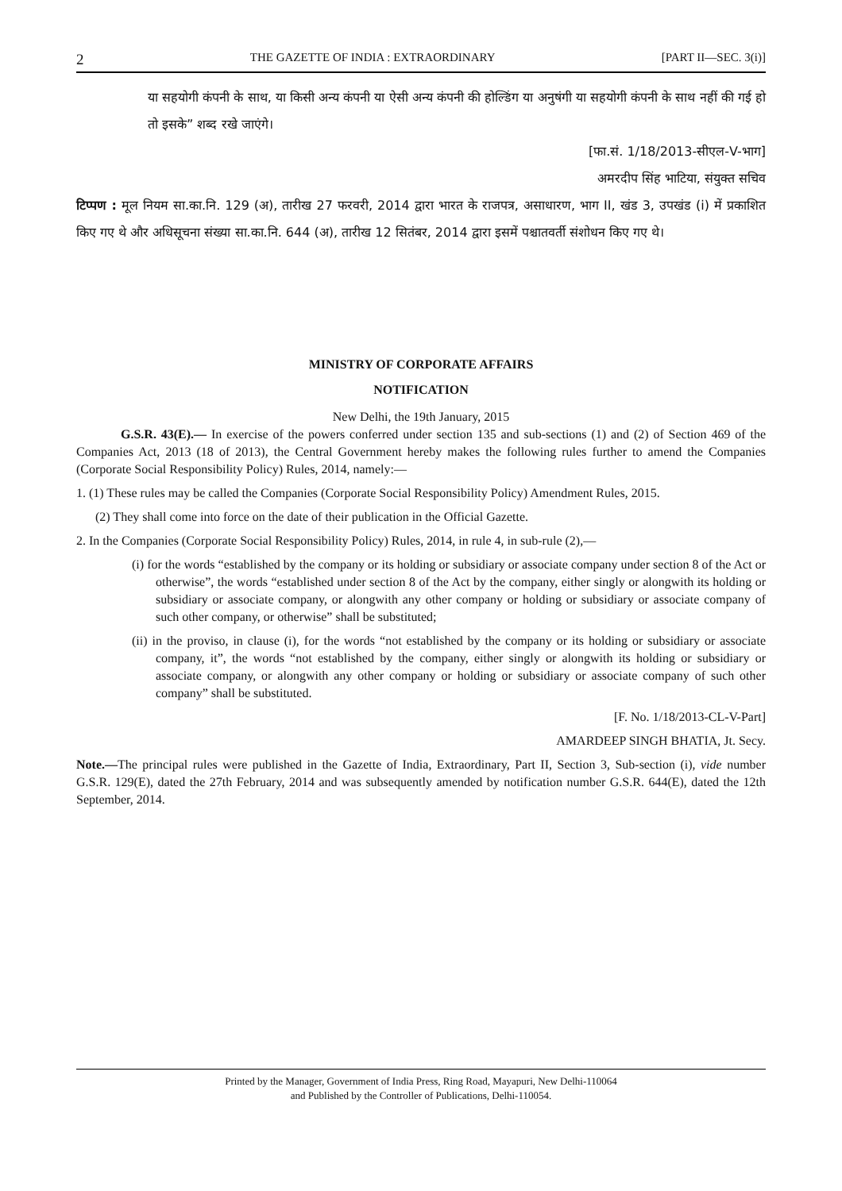2 THE GAZETTE OF INDIA : EXTRAORDINARY [PART II—SEC. 3(i)]
या सहयोगी कंपनी के साथ, या किसी अन्य कंपनी या ऐसी अन्य कंपनी की होल्डिंग या अनुषंगी या सहयोगी कंपनी के साथ नहीं की गई हो तो इसके” शब्द रखे जाएंगे।
[फा.सं. 1/18/2013-सीएल-V-भाग]
अमरदीप सिंह भाटिया, संयुक्त सचिव
टिप्पण : मूल नियम सा.का.नि. 129 (अ), तारीख 27 फरवरी, 2014 द्वारा भारत के राजपत्र, असाधारण, भाग II, खंड 3, उपखंड (i) में प्रकाशित किए गए थे और अधिसूचना संख्या सा.का.नि. 644 (अ), तारीख 12 सितंबर, 2014 द्वारा इसमें पश्चातवर्ती संशोधन किए गए थे।
MINISTRY OF CORPORATE AFFAIRS
NOTIFICATION
New Delhi, the 19th January, 2015
G.S.R. 43(E).— In exercise of the powers conferred under section 135 and sub-sections (1) and (2) of Section 469 of the Companies Act, 2013 (18 of 2013), the Central Government hereby makes the following rules further to amend the Companies (Corporate Social Responsibility Policy) Rules, 2014, namely:—
1. (1) These rules may be called the Companies (Corporate Social Responsibility Policy) Amendment Rules, 2015.
(2) They shall come into force on the date of their publication in the Official Gazette.
2. In the Companies (Corporate Social Responsibility Policy) Rules, 2014, in rule 4, in sub-rule (2),—
(i) for the words “established by the company or its holding or subsidiary or associate company under section 8 of the Act or otherwise”, the words “established under section 8 of the Act by the company, either singly or alongwith its holding or subsidiary or associate company, or alongwith any other company or holding or subsidiary or associate company of such other company, or otherwise” shall be substituted;
(ii) in the proviso, in clause (i), for the words “not established by the company or its holding or subsidiary or associate company, it”, the words “not established by the company, either singly or alongwith its holding or subsidiary or associate company, or alongwith any other company or holding or subsidiary or associate company of such other company” shall be substituted.
[F. No. 1/18/2013-CL-V-Part]
AMARDEEP SINGH BHATIA, Jt. Secy.
Note.—The principal rules were published in the Gazette of India, Extraordinary, Part II, Section 3, Sub-section (i), vide number G.S.R. 129(E), dated the 27th February, 2014 and was subsequently amended by notification number G.S.R. 644(E), dated the 12th September, 2014.
Printed by the Manager, Government of India Press, Ring Road, Mayapuri, New Delhi-110064
and Published by the Controller of Publications, Delhi-110054.